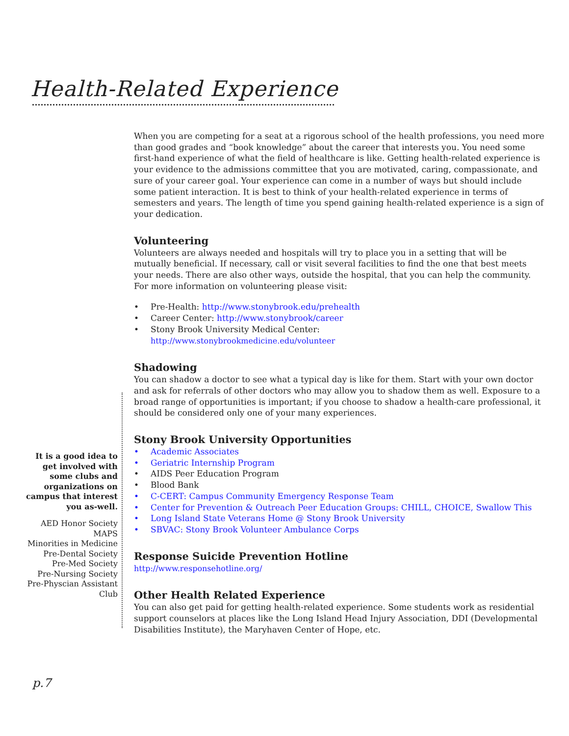Health-Related Experience
When you are competing for a seat at a rigorous school of the health professions, you need more than good grades and “book knowledge” about the career that interests you. You need some first-hand experience of what the field of healthcare is like. Getting health-related experience is your evidence to the admissions committee that you are motivated, caring, compassionate, and sure of your career goal. Your experience can come in a number of ways but should include some patient interaction. It is best to think of your health-related experience in terms of semesters and years. The length of time you spend gaining health-related experience is a sign of your dedication.
Volunteering
Volunteers are always needed and hospitals will try to place you in a setting that will be mutually beneficial. If necessary, call or visit several facilities to find the one that best meets your needs. There are also other ways, outside the hospital, that you can help the community. For more information on volunteering please visit:
• Pre-Health: http://www.stonybrook.edu/prehealth
• Career Center: http://www.stonybrook/career
• Stony Brook University Medical Center:
http://www.stonybrookmedicine.edu/volunteer
Shadowing
You can shadow a doctor to see what a typical day is like for them. Start with your own doctor and ask for referrals of other doctors who may allow you to shadow them as well. Exposure to a broad range of opportunities is important; if you choose to shadow a health-care professional, it should be considered only one of your many experiences.
Stony Brook University Opportunities
• Academic Associates
• Geriatric Internship Program
• AIDS Peer Education Program
• Blood Bank
• C-CERT: Campus Community Emergency Response Team
• Center for Prevention & Outreach Peer Education Groups: CHILL, CHOICE, Swallow This
• Long Island State Veterans Home @ Stony Brook University
• SBVAC: Stony Brook Volunteer Ambulance Corps
Response Suicide Prevention Hotline
http://www.responsehotline.org/
Other Health Related Experience
You can also get paid for getting health-related experience. Some students work as residential support counselors at places like the Long Island Head Injury Association, DDI (Developmental Disabilities Institute), the Maryhaven Center of Hope, etc.
It is a good idea to get involved with some clubs and organizations on campus that interest you as-well.
AED Honor Society
MAPS
Minorities in Medicine
Pre-Dental Society
Pre-Med Society
Pre-Nursing Society
Pre-Physcian Assistant Club
p.7